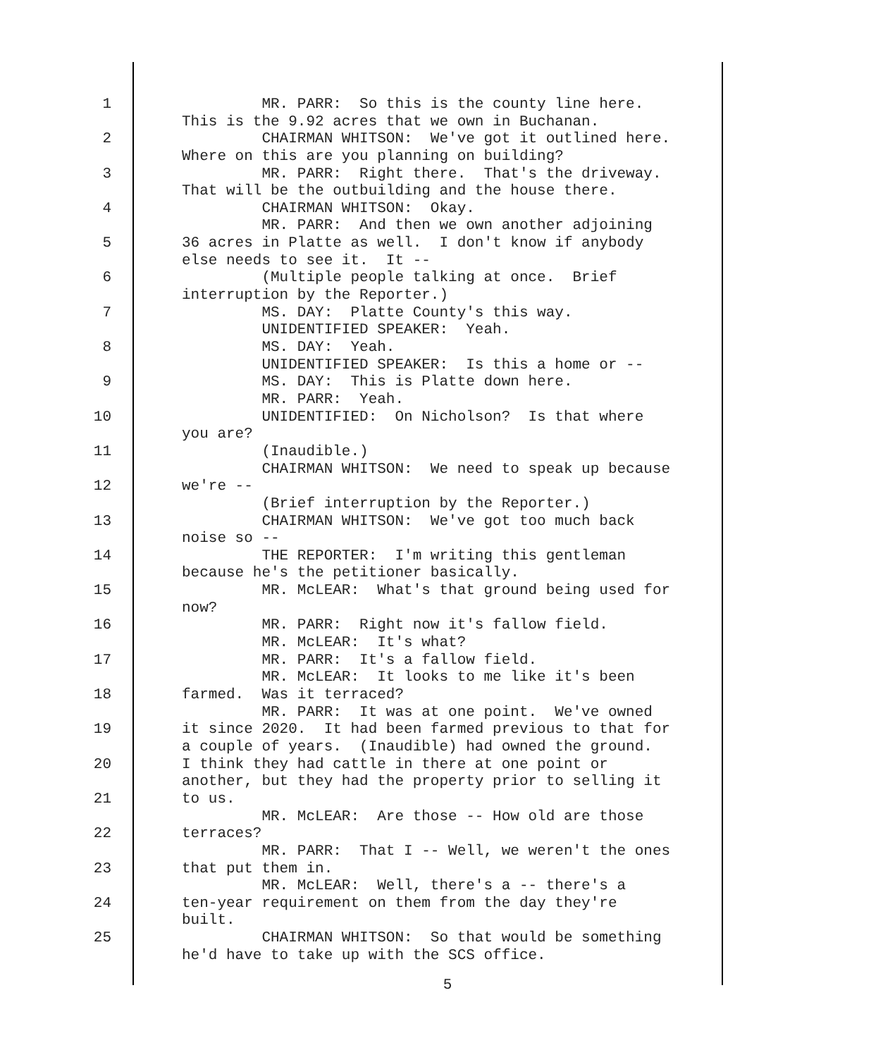1 MR. PARR: So this is the county line here. This is the 9.92 acres that we own in Buchanan.
2 CHAIRMAN WHITSON: We've got it outlined here. Where on this are you planning on building?
3 MR. PARR: Right there. That's the driveway. That will be the outbuilding and the house there.
4 CHAIRMAN WHITSON: Okay. MR. PARR: And then we own another adjoining
5 36 acres in Platte as well. I don't know if anybody else needs to see it. It --
6 (Multiple people talking at once. Brief interruption by the Reporter.)
7 MS. DAY: Platte County's this way. UNIDENTIFIED SPEAKER: Yeah.
8 MS. DAY: Yeah. UNIDENTIFIED SPEAKER: Is this a home or --
9 MS. DAY: This is Platte down here. MR. PARR: Yeah.
10 UNIDENTIFIED: On Nicholson? Is that where you are?
11 (Inaudible.) CHAIRMAN WHITSON: We need to speak up because
12 we're -- (Brief interruption by the Reporter.)
13 CHAIRMAN WHITSON: We've got too much back noise so --
14 THE REPORTER: I'm writing this gentleman because he's the petitioner basically.
15 MR. McLEAR: What's that ground being used for now?
16 MR. PARR: Right now it's fallow field. MR. McLEAR: It's what?
17 MR. PARR: It's a fallow field. MR. McLEAR: It looks to me like it's been
18 farmed. Was it terraced? MR. PARR: It was at one point. We've owned
19 it since 2020. It had been farmed previous to that for a couple of years. (Inaudible) had owned the ground.
20 I think they had cattle in there at one point or another, but they had the property prior to selling it
21 to us. MR. McLEAR: Are those -- How old are those
22 terraces? MR. PARR: That I -- Well, we weren't the ones
23 that put them in. MR. McLEAR: Well, there's a -- there's a
24 ten-year requirement on them from the day they're built.
25 CHAIRMAN WHITSON: So that would be something he'd have to take up with the SCS office.
5